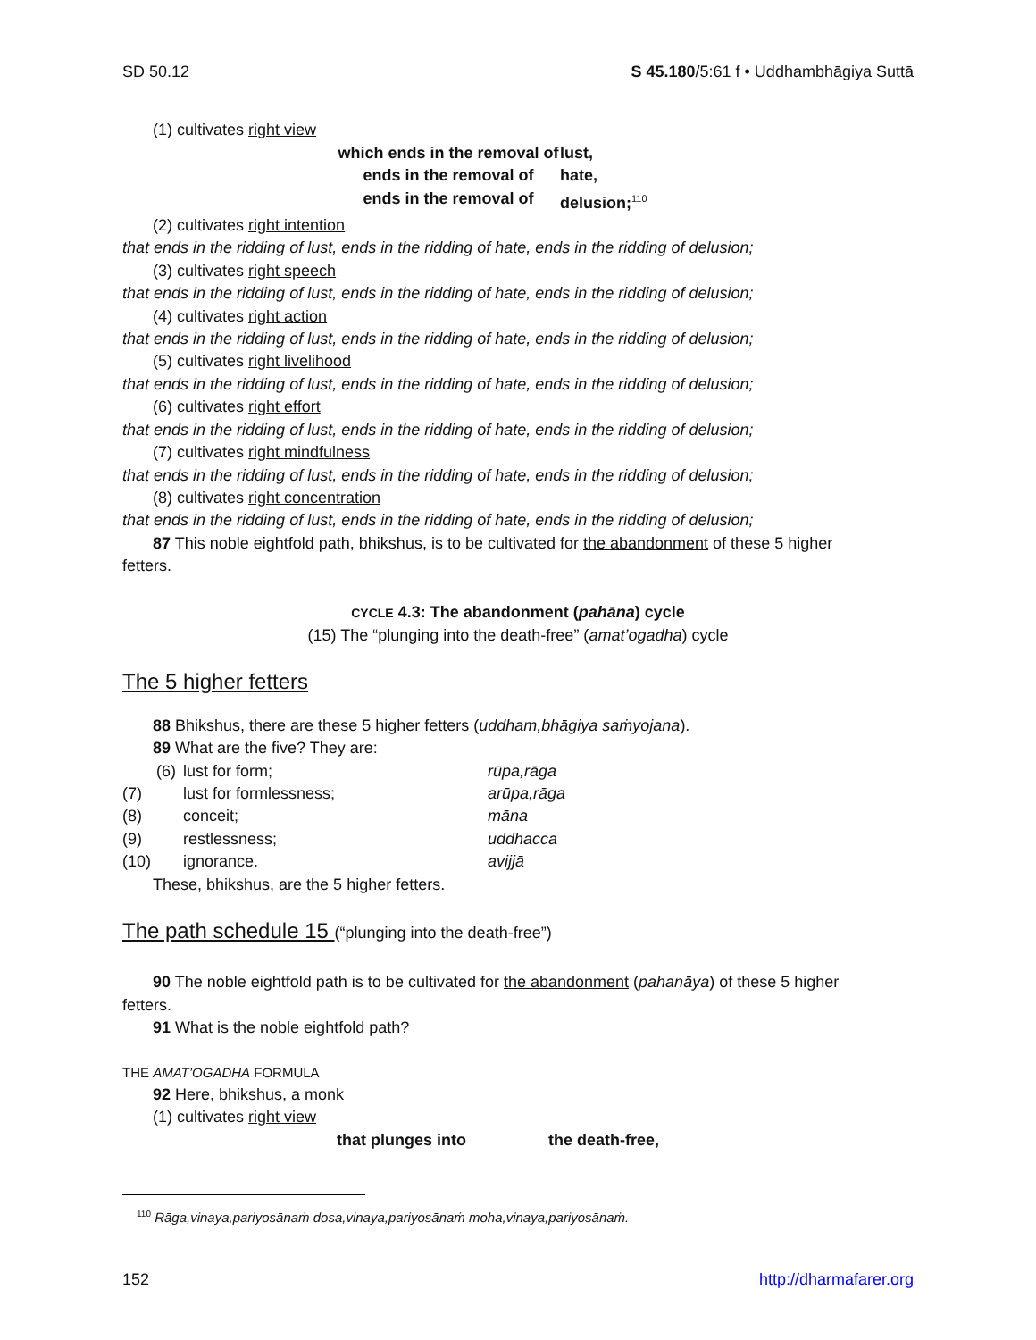SD 50.12 S 45.180/5:61 f • Uddhambhāgiya Suttā
(1) cultivates right view
which ends in the removal of lust, ends in the removal of hate, ends in the removal of delusion;<sup>110</sup>
(2) cultivates right intention
that ends in the ridding of lust, ends in the ridding of hate, ends in the ridding of delusion;
(3) cultivates right speech
that ends in the ridding of lust, ends in the ridding of hate, ends in the ridding of delusion;
(4) cultivates right action
that ends in the ridding of lust, ends in the ridding of hate, ends in the ridding of delusion;
(5) cultivates right livelihood
that ends in the ridding of lust, ends in the ridding of hate, ends in the ridding of delusion;
(6) cultivates right effort
that ends in the ridding of lust, ends in the ridding of hate, ends in the ridding of delusion;
(7) cultivates right mindfulness
that ends in the ridding of lust, ends in the ridding of hate, ends in the ridding of delusion;
(8) cultivates right concentration
that ends in the ridding of lust, ends in the ridding of hate, ends in the ridding of delusion;
87 This noble eightfold path, bhikshus, is to be cultivated for the abandonment of these 5 higher
fetters.
CYCLE 4.3: The abandonment (pahāna) cycle
(15) The “plunging into the death-free” (amat’ogadha) cycle
The 5 higher fetters
88 Bhikshus, there are these 5 higher fetters (uddham,bhāgiya saṁyojana).
89 What are the five? They are:
(6)
lust for form;
rūpa,rāga
(7)
lust for formlessness;
arūpa,rāga
(8)
conceit;
māna
(9)
restlessness;
uddhacca
(10)
ignorance.
avijjā
These, bhikshus, are the 5 higher fetters.
The path schedule 15 (“plunging into the death-free”)
90 The noble eightfold path is to be cultivated for the abandonment (pahanāya) of these 5 higher
fetters.
91 What is the noble eightfold path?
THE AMAT’OGADHA FORMULA
92 Here, bhikshus, a monk
(1) cultivates right view
that plunges into the death-free,
<sup>110</sup> Rāga,vinaya,pariyosānaṁ dosa,vinaya,pariyosānaṁ moha,vinaya,pariyosānaṁ.
152 http://dharmafarer.org